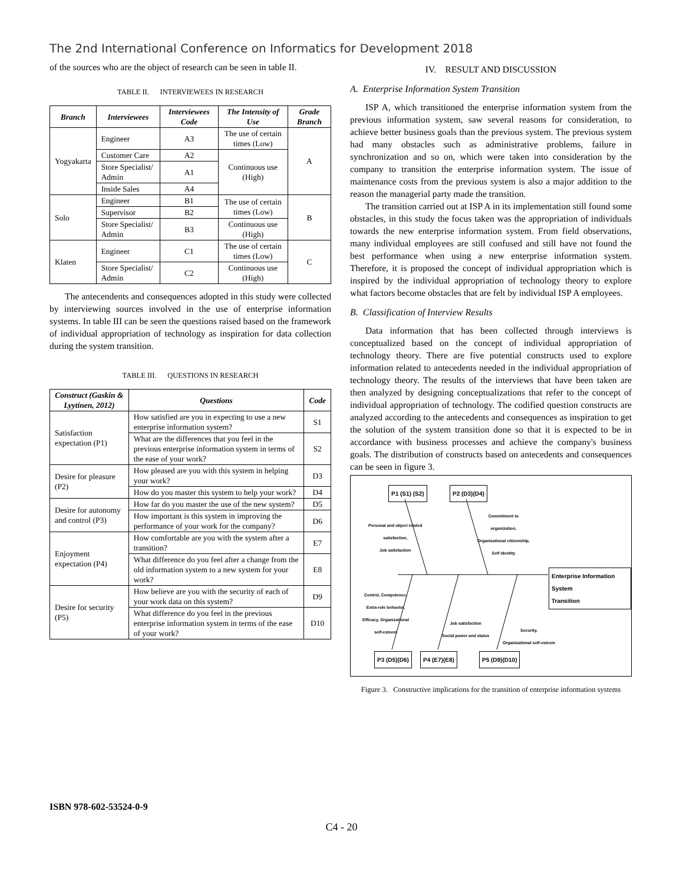The 2nd International Conference on Informatics for Development 2018
of the sources who are the object of research can be seen in table II.
TABLE II. INTERVIEWEES IN RESEARCH
| Branch | Interviewees | Interviewees Code | The Intensity of Use | Grade Branch |
| --- | --- | --- | --- | --- |
| Yogyakarta | Engineer | A3 | The use of certain times (Low) | A |
| | Customer Care | A2 | Continuous use (High) | |
| | Store Specialist/ Admin | A1 | | |
| | Inside Sales | A4 | | |
| Solo | Engineer | B1 | The use of certain times (Low) | B |
| | Supervisor | B2 | | |
| | Store Specialist/ Admin | B3 | Continuous use (High) | |
| Klaten | Engineer | C1 | The use of certain times (Low) | C |
| | Store Specialist/ Admin | C2 | Continuous use (High) | |
The antecendents and consequences adopted in this study were collected by interviewing sources involved in the use of enterprise information systems. In table III can be seen the questions raised based on the framework of individual appropriation of technology as inspiration for data collection during the system transition.
TABLE III. QUESTIONS IN RESEARCH
| Construct (Gaskin & Lyytinen, 2012) | Questions | Code |
| --- | --- | --- |
| Satisfaction expectation (P1) | How satisfied are you in expecting to use a new enterprise information system? | S1 |
| | What are the differences that you feel in the previous enterprise information system in terms of the ease of your work? | S2 |
| Desire for pleasure (P2) | How pleased are you with this system in helping your work? | D3 |
| | How do you master this system to help your work? | D4 |
| Desire for autonomy and control (P3) | How far do you master the use of the new system? | D5 |
| | How important is this system in improving the performance of your work for the company? | D6 |
| Enjoyment expectation (P4) | How comfortable are you with the system after a transition? | E7 |
| | What difference do you feel after a change from the old information system to a new system for your work? | E8 |
| Desire for security (P5) | How believe are you with the security of each of your work data on this system? | D9 |
| | What difference do you feel in the previous enterprise information system in terms of the ease of your work? | D10 |
IV. RESULT AND DISCUSSION
A. Enterprise Information System Transition
ISP A, which transitioned the enterprise information system from the previous information system, saw several reasons for consideration, to achieve better business goals than the previous system. The previous system had many obstacles such as administrative problems, failure in synchronization and so on, which were taken into consideration by the company to transition the enterprise information system. The issue of maintenance costs from the previous system is also a major addition to the reason the managerial party made the transition.
The transition carried out at ISP A in its implementation still found some obstacles, in this study the focus taken was the appropriation of individuals towards the new enterprise information system. From field observations, many individual employees are still confused and still have not found the best performance when using a new enterprise information system. Therefore, it is proposed the concept of individual appropriation which is inspired by the individual appropriation of technology theory to explore what factors become obstacles that are felt by individual ISP A employees.
B. Classification of Interview Results
Data information that has been collected through interviews is conceptualized based on the concept of individual appropriation of technology theory. There are five potential constructs used to explore information related to antecedents needed in the individual appropriation of technology theory. The results of the interviews that have been taken are then analyzed by designing conceptualizations that refer to the concept of individual appropriation of technology. The codified question constructs are analyzed according to the antecedents and consequences as inspiration to get the solution of the system transition done so that it is expected to be in accordance with business processes and achieve the company's business goals. The distribution of constructs based on antecedents and consequences can be seen in figure 3.
P1 (S1) (S2) P2 (D3)(D4)
Personal and object related
satisfaction,
Job satisfaction
Commitment to
organization,
Organizational citizenship,
Self identity
Enterprise Information System
Transition
Control, Competence,
Extra-role behavior,
Efficacy, Organizational
self-esteem
Job satisfaction
Social power and status
Security,
Organizational self-esteem
P3 (D5)(D6) P4 (E7)(E8) P5 (D9)(D10)
Figure 3. Constructive implications for the transition of enterprise information systems
ISBN 978-602-53524-0-9
C4 - 20